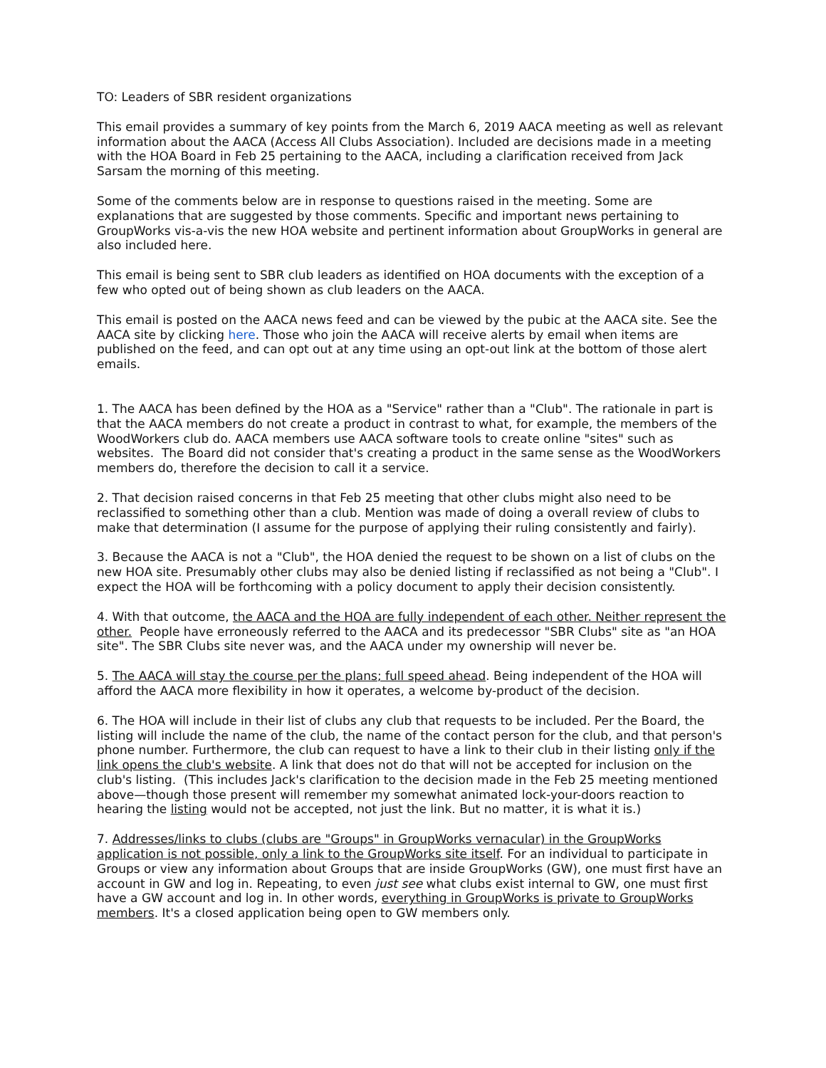TO: Leaders of SBR resident organizations
This email provides a summary of key points from the March 6, 2019 AACA meeting as well as relevant information about the AACA (Access All Clubs Association). Included are decisions made in a meeting with the HOA Board in Feb 25 pertaining to the AACA, including a clarification received from Jack Sarsam the morning of this meeting.
Some of the comments below are in response to questions raised in the meeting. Some are explanations that are suggested by those comments. Specific and important news pertaining to GroupWorks vis-a-vis the new HOA website and pertinent information about GroupWorks in general are also included here.
This email is being sent to SBR club leaders as identified on HOA documents with the exception of a few who opted out of being shown as club leaders on the AACA.
This email is posted on the AACA news feed and can be viewed by the pubic at the AACA site. See the AACA site by clicking here. Those who join the AACA will receive alerts by email when items are published on the feed, and can opt out at any time using an opt-out link at the bottom of those alert emails.
1. The AACA has been defined by the HOA as a "Service" rather than a "Club". The rationale in part is that the AACA members do not create a product in contrast to what, for example, the members of the WoodWorkers club do. AACA members use AACA software tools to create online "sites" such as websites. The Board did not consider that's creating a product in the same sense as the WoodWorkers members do, therefore the decision to call it a service.
2. That decision raised concerns in that Feb 25 meeting that other clubs might also need to be reclassified to something other than a club. Mention was made of doing a overall review of clubs to make that determination (I assume for the purpose of applying their ruling consistently and fairly).
3. Because the AACA is not a "Club", the HOA denied the request to be shown on a list of clubs on the new HOA site. Presumably other clubs may also be denied listing if reclassified as not being a "Club". I expect the HOA will be forthcoming with a policy document to apply their decision consistently.
4. With that outcome, the AACA and the HOA are fully independent of each other. Neither represent the other. People have erroneously referred to the AACA and its predecessor "SBR Clubs" site as "an HOA site". The SBR Clubs site never was, and the AACA under my ownership will never be.
5. The AACA will stay the course per the plans; full speed ahead. Being independent of the HOA will afford the AACA more flexibility in how it operates, a welcome by-product of the decision.
6. The HOA will include in their list of clubs any club that requests to be included. Per the Board, the listing will include the name of the club, the name of the contact person for the club, and that person's phone number. Furthermore, the club can request to have a link to their club in their listing only if the link opens the club's website. A link that does not do that will not be accepted for inclusion on the club's listing. (This includes Jack's clarification to the decision made in the Feb 25 meeting mentioned above—though those present will remember my somewhat animated lock-your-doors reaction to hearing the listing would not be accepted, not just the link. But no matter, it is what it is.)
7. Addresses/links to clubs (clubs are "Groups" in GroupWorks vernacular) in the GroupWorks application is not possible, only a link to the GroupWorks site itself. For an individual to participate in Groups or view any information about Groups that are inside GroupWorks (GW), one must first have an account in GW and log in. Repeating, to even just see what clubs exist internal to GW, one must first have a GW account and log in. In other words, everything in GroupWorks is private to GroupWorks members. It's a closed application being open to GW members only.